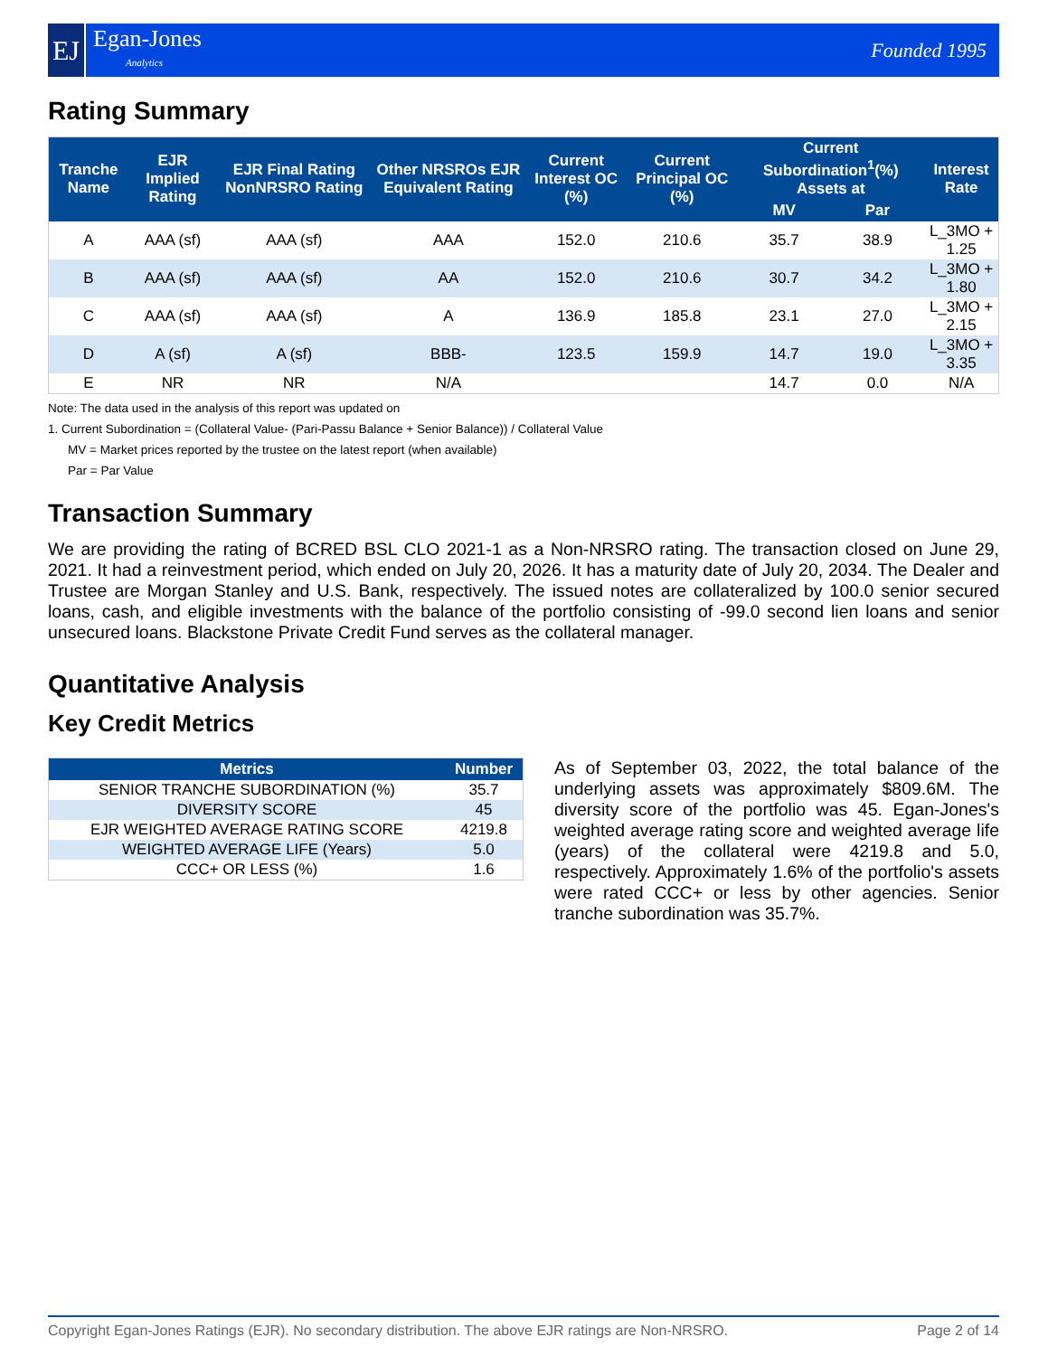EJ
Egan-Jones
Analytics
Founded 1995
Rating Summary
| Tranche Name | EJR Implied Rating | EJR Final Rating NonNRSRO Rating | Other NRSROs EJR Equivalent Rating | Current Interest OC (%) | Current Principal OC (%) | Current Subordination<sup>1</sup>(%) Assets at | | Interest Rate |
| --- | --- | --- | --- | --- | --- | --- | --- | --- |
| | | | | | | MV | Par | |
| A | AAA (sf) | AAA (sf) | AAA | 152.0 | 210.6 | 35.7 | 38.9 | L_3MO + 1.25 |
| B | AAA (sf) | AAA (sf) | AA | 152.0 | 210.6 | 30.7 | 34.2 | L_3MO + 1.80 |
| C | AAA (sf) | AAA (sf) | A | 136.9 | 185.8 | 23.1 | 27.0 | L_3MO + 2.15 |
| D | A (sf) | A (sf) | BBB- | 123.5 | 159.9 | 14.7 | 19.0 | L_3MO + 3.35 |
| E | NR | NR | N/A | | | 14.7 | 0.0 | N/A |
Note: The data used in the analysis of this report was updated on
1. Current Subordination = (Collateral Value- (Pari-Passu Balance + Senior Balance)) / Collateral Value
MV = Market prices reported by the trustee on the latest report (when available)
Par = Par Value
Transaction Summary
We are providing the rating of BCRED BSL CLO 2021-1 as a Non-NRSRO rating. The transaction closed on June 29, 2021. It had a reinvestment period, which ended on July 20, 2026. It has a maturity date of July 20, 2034. The Dealer and Trustee are Morgan Stanley and U.S. Bank, respectively. The issued notes are collateralized by 100.0 senior secured loans, cash, and eligible investments with the balance of the portfolio consisting of -99.0 second lien loans and senior unsecured loans. Blackstone Private Credit Fund serves as the collateral manager.
Quantitative Analysis
Key Credit Metrics
| Metrics | Number |
| --- | --- |
| SENIOR TRANCHE SUBORDINATION (%) | 35.7 |
| DIVERSITY SCORE | 45 |
| EJR WEIGHTED AVERAGE RATING SCORE | 4219.8 |
| WEIGHTED AVERAGE LIFE (Years) | 5.0 |
| CCC+ OR LESS (%) | 1.6 |
As of September 03, 2022, the total balance of the underlying assets was approximately $809.6M. The diversity score of the portfolio was 45. Egan-Jones's weighted average rating score and weighted average life (years) of the collateral were 4219.8 and 5.0, respectively. Approximately 1.6% of the portfolio's assets were rated CCC+ or less by other agencies. Senior tranche subordination was 35.7%.
Copyright Egan-Jones Ratings (EJR). No secondary distribution. The above EJR ratings are Non-NRSRO. Page 2 of 14